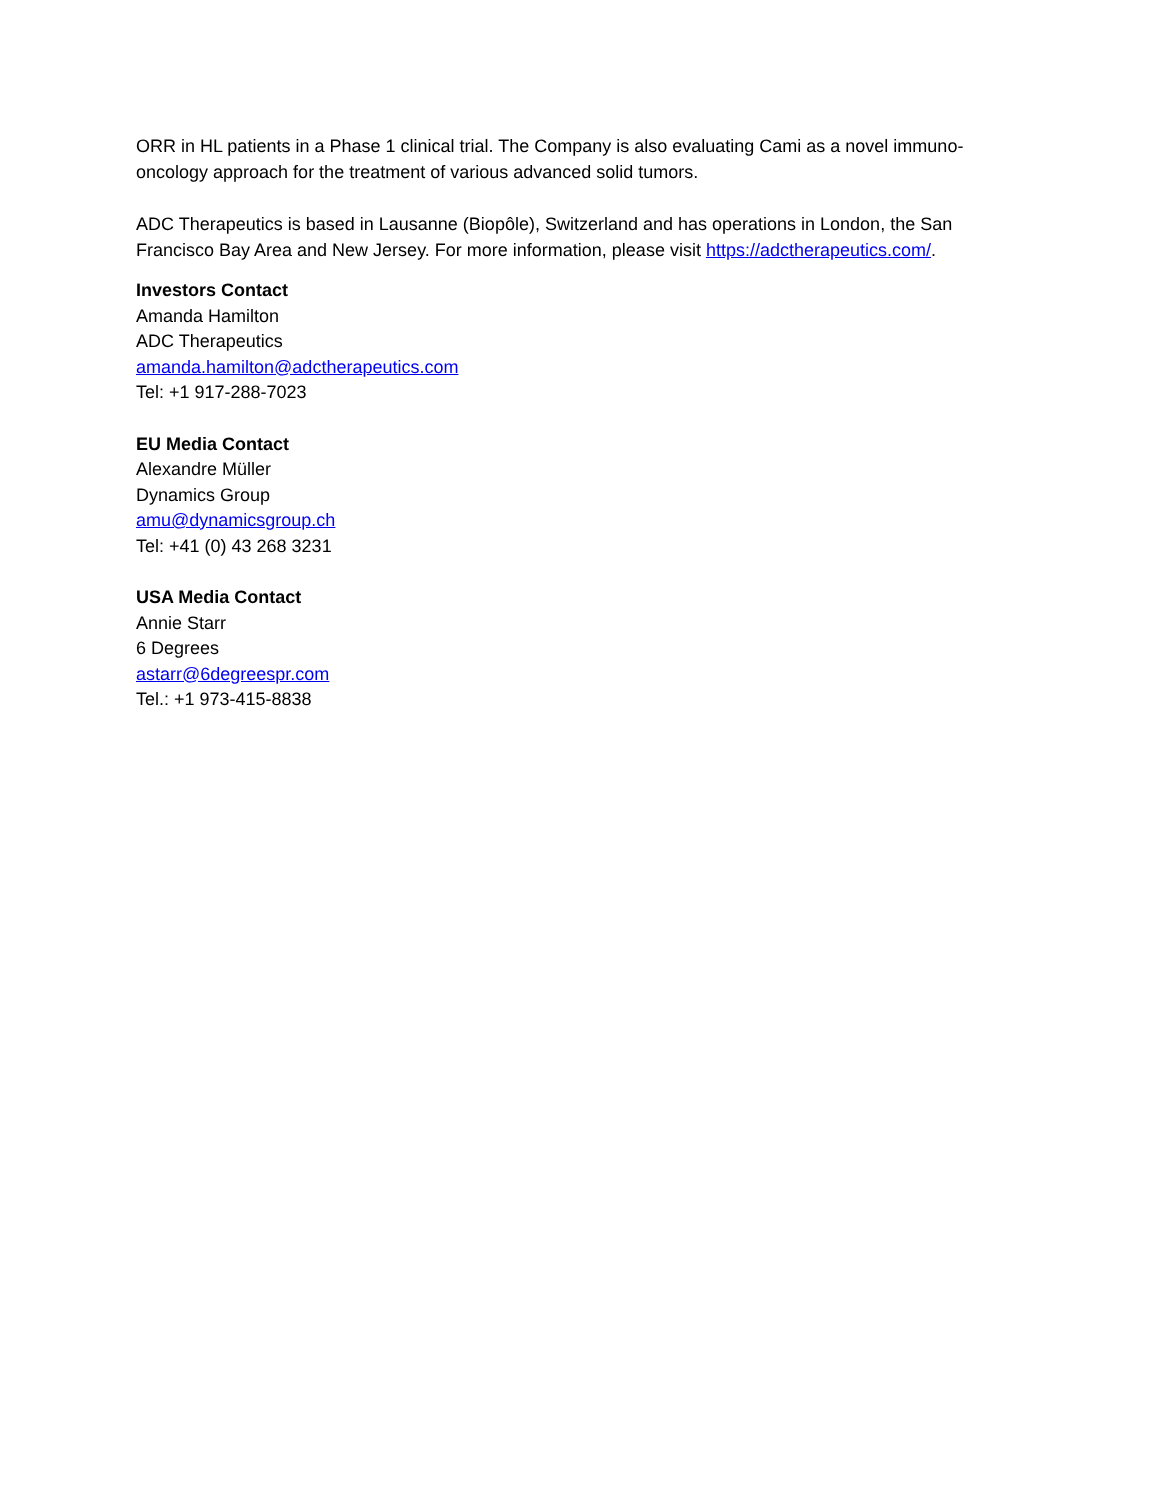ORR in HL patients in a Phase 1 clinical trial. The Company is also evaluating Cami as a novel immuno-oncology approach for the treatment of various advanced solid tumors.
ADC Therapeutics is based in Lausanne (Biopôle), Switzerland and has operations in London, the San Francisco Bay Area and New Jersey. For more information, please visit https://adctherapeutics.com/.
Investors Contact
Amanda Hamilton
ADC Therapeutics
amanda.hamilton@adctherapeutics.com
Tel: +1 917-288-7023
EU Media Contact
Alexandre Müller
Dynamics Group
amu@dynamicsgroup.ch
Tel: +41 (0) 43 268 3231
USA Media Contact
Annie Starr
6 Degrees
astarr@6degreespr.com
Tel.: +1 973-415-8838